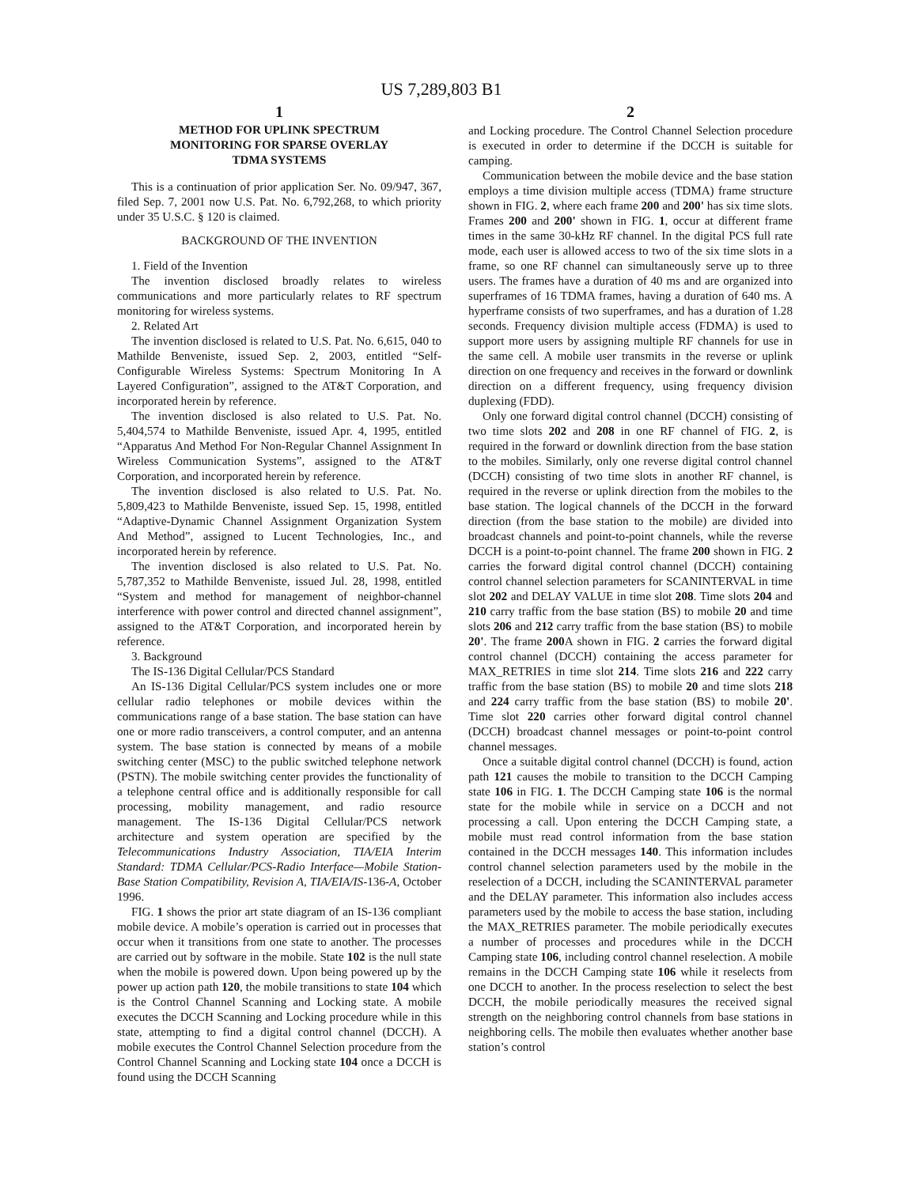US 7,289,803 B1
1
METHOD FOR UPLINK SPECTRUM
MONITORING FOR SPARSE OVERLAY
TDMA SYSTEMS
This is a continuation of prior application Ser. No. 09/947, 367, filed Sep. 7, 2001 now U.S. Pat. No. 6,792,268, to which priority under 35 U.S.C. § 120 is claimed.
BACKGROUND OF THE INVENTION
1. Field of the Invention
The invention disclosed broadly relates to wireless communications and more particularly relates to RF spectrum monitoring for wireless systems.
2. Related Art
The invention disclosed is related to U.S. Pat. No. 6,615, 040 to Mathilde Benveniste, issued Sep. 2, 2003, entitled “Self-Configurable Wireless Systems: Spectrum Monitoring In A Layered Configuration”, assigned to the AT&T Corporation, and incorporated herein by reference.
The invention disclosed is also related to U.S. Pat. No. 5,404,574 to Mathilde Benveniste, issued Apr. 4, 1995, entitled “Apparatus And Method For Non-Regular Channel Assignment In Wireless Communication Systems”, assigned to the AT&T Corporation, and incorporated herein by reference.
The invention disclosed is also related to U.S. Pat. No. 5,809,423 to Mathilde Benveniste, issued Sep. 15, 1998, entitled “Adaptive-Dynamic Channel Assignment Organization System And Method”, assigned to Lucent Technologies, Inc., and incorporated herein by reference.
The invention disclosed is also related to U.S. Pat. No. 5,787,352 to Mathilde Benveniste, issued Jul. 28, 1998, entitled “System and method for management of neighbor-channel interference with power control and directed channel assignment”, assigned to the AT&T Corporation, and incorporated herein by reference.
3. Background
The IS-136 Digital Cellular/PCS Standard
An IS-136 Digital Cellular/PCS system includes one or more cellular radio telephones or mobile devices within the communications range of a base station. The base station can have one or more radio transceivers, a control computer, and an antenna system. The base station is connected by means of a mobile switching center (MSC) to the public switched telephone network (PSTN). The mobile switching center provides the functionality of a telephone central office and is additionally responsible for call processing, mobility management, and radio resource management. The IS-136 Digital Cellular/PCS network architecture and system operation are specified by the Telecommunications Industry Association, TIA/EIA Interim Standard: TDMA Cellular/PCS-Radio Interface—Mobile Station-Base Station Compatibility, Revision A, TIA/EIA/IS-136-A, October 1996.
FIG. 1 shows the prior art state diagram of an IS-136 compliant mobile device. A mobile’s operation is carried out in processes that occur when it transitions from one state to another. The processes are carried out by software in the mobile. State 102 is the null state when the mobile is powered down. Upon being powered up by the power up action path 120, the mobile transitions to state 104 which is the Control Channel Scanning and Locking state. A mobile executes the DCCH Scanning and Locking procedure while in this state, attempting to find a digital control channel (DCCH). A mobile executes the Control Channel Selection procedure from the Control Channel Scanning and Locking state 104 once a DCCH is found using the DCCH Scanning
2
and Locking procedure. The Control Channel Selection procedure is executed in order to determine if the DCCH is suitable for camping.
Communication between the mobile device and the base station employs a time division multiple access (TDMA) frame structure shown in FIG. 2, where each frame 200 and 200' has six time slots. Frames 200 and 200' shown in FIG. 1, occur at different frame times in the same 30-kHz RF channel. In the digital PCS full rate mode, each user is allowed access to two of the six time slots in a frame, so one RF channel can simultaneously serve up to three users. The frames have a duration of 40 ms and are organized into superframes of 16 TDMA frames, having a duration of 640 ms. A hyperframe consists of two superframes, and has a duration of 1.28 seconds. Frequency division multiple access (FDMA) is used to support more users by assigning multiple RF channels for use in the same cell. A mobile user transmits in the reverse or uplink direction on one frequency and receives in the forward or downlink direction on a different frequency, using frequency division duplexing (FDD).
Only one forward digital control channel (DCCH) consisting of two time slots 202 and 208 in one RF channel of FIG. 2, is required in the forward or downlink direction from the base station to the mobiles. Similarly, only one reverse digital control channel (DCCH) consisting of two time slots in another RF channel, is required in the reverse or uplink direction from the mobiles to the base station. The logical channels of the DCCH in the forward direction (from the base station to the mobile) are divided into broadcast channels and point-to-point channels, while the reverse DCCH is a point-to-point channel. The frame 200 shown in FIG. 2 carries the forward digital control channel (DCCH) containing control channel selection parameters for SCANINTERVAL in time slot 202 and DELAY VALUE in time slot 208. Time slots 204 and 210 carry traffic from the base station (BS) to mobile 20 and time slots 206 and 212 carry traffic from the base station (BS) to mobile 20'. The frame 200 A shown in FIG. 2 carries the forward digital control channel (DCCH) containing the access parameter for MAX_RETRIES in time slot 214. Time slots 216 and 222 carry traffic from the base station (BS) to mobile 20 and time slots 218 and 224 carry traffic from the base station (BS) to mobile 20'. Time slot 220 carries other forward digital control channel (DCCH) broadcast channel messages or point-to-point control channel messages.
Once a suitable digital control channel (DCCH) is found, action path 121 causes the mobile to transition to the DCCH Camping state 106 in FIG. 1. The DCCH Camping state 106 is the normal state for the mobile while in service on a DCCH and not processing a call. Upon entering the DCCH Camping state, a mobile must read control information from the base station contained in the DCCH messages 140. This information includes control channel selection parameters used by the mobile in the reselection of a DCCH, including the SCANINTERVAL parameter and the DELAY parameter. This information also includes access parameters used by the mobile to access the base station, including the MAX_RETRIES parameter. The mobile periodically executes a number of processes and procedures while in the DCCH Camping state 106, including control channel reselection. A mobile remains in the DCCH Camping state 106 while it reselects from one DCCH to another. In the process reselection to select the best DCCH, the mobile periodically measures the received signal strength on the neighboring control channels from base stations in neighboring cells. The mobile then evaluates whether another base station’s control